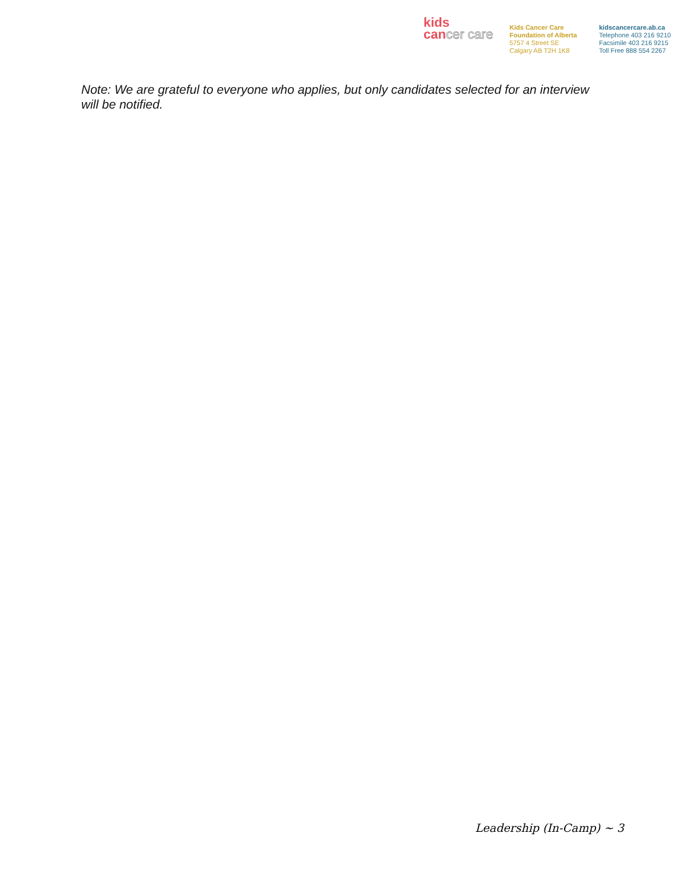kids
cancer care
Kids Cancer Care
Foundation of Alberta
5757 4 Street SE
Calgary AB T2H 1K8
kidscancercare.ab.ca
Telephone 403 216 9210
Facsimile 403 216 9215
Toll Free 888 554 2267
Note: We are grateful to everyone who applies, but only candidates selected for an interview will be notified.
Leadership (In-Camp) ~ 3